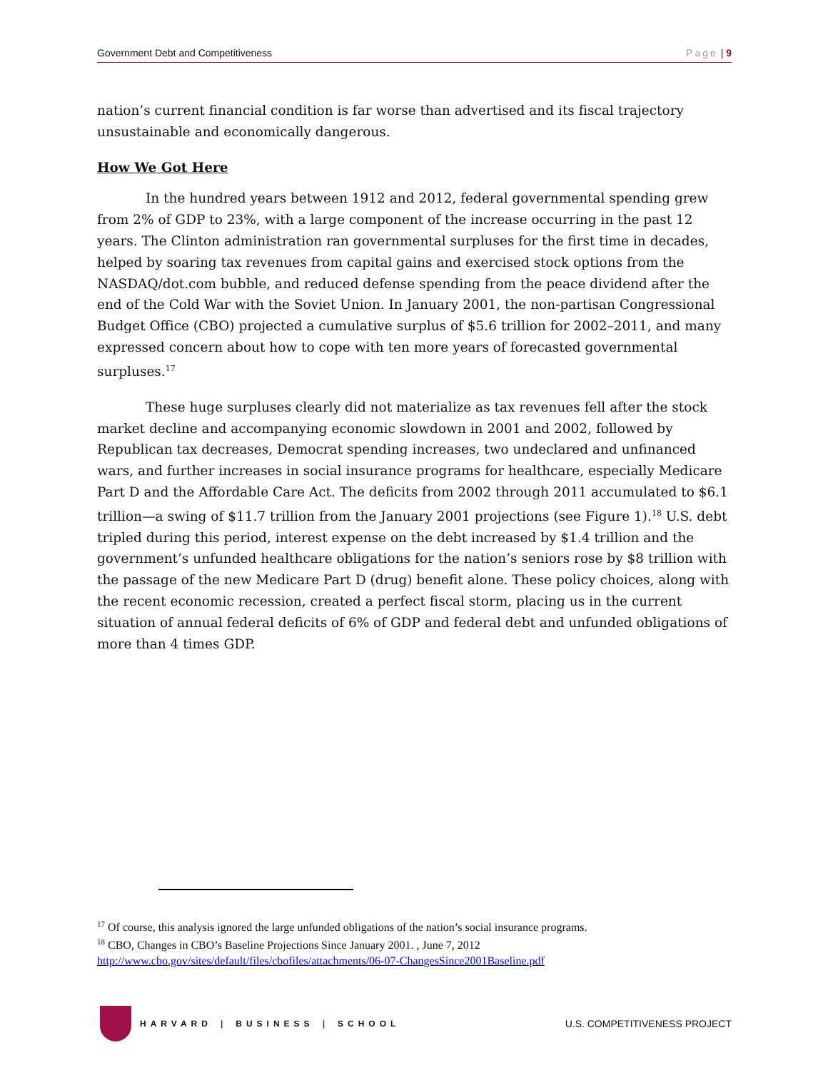Government Debt and Competitiveness Page | 9
nation’s current financial condition is far worse than advertised and its fiscal trajectory unsustainable and economically dangerous.
How We Got Here
In the hundred years between 1912 and 2012, federal governmental spending grew from 2% of GDP to 23%, with a large component of the increase occurring in the past 12 years. The Clinton administration ran governmental surpluses for the first time in decades, helped by soaring tax revenues from capital gains and exercised stock options from the NASDAQ/dot.com bubble, and reduced defense spending from the peace dividend after the end of the Cold War with the Soviet Union. In January 2001, the non-partisan Congressional Budget Office (CBO) projected a cumulative surplus of $5.6 trillion for 2002–2011, and many expressed concern about how to cope with ten more years of forecasted governmental surpluses.<sup>17</sup>
These huge surpluses clearly did not materialize as tax revenues fell after the stock market decline and accompanying economic slowdown in 2001 and 2002, followed by Republican tax decreases, Democrat spending increases, two undeclared and unfinanced wars, and further increases in social insurance programs for healthcare, especially Medicare Part D and the Affordable Care Act. The deficits from 2002 through 2011 accumulated to $6.1 trillion—a swing of $11.7 trillion from the January 2001 projections (see Figure 1).<sup>18</sup> U.S. debt tripled during this period, interest expense on the debt increased by $1.4 trillion and the government’s unfunded healthcare obligations for the nation’s seniors rose by $8 trillion with the passage of the new Medicare Part D (drug) benefit alone. These policy choices, along with the recent economic recession, created a perfect fiscal storm, placing us in the current situation of annual federal deficits of 6% of GDP and federal debt and unfunded obligations of more than 4 times GDP.
<sup>17</sup> Of course, this analysis ignored the large unfunded obligations of the nation’s social insurance programs.
<sup>18</sup> CBO, Changes in CBO’s Baseline Projections Since January 2001. , June 7, 2012
http://www.cbo.gov/sites/default/files/cbofiles/attachments/06-07-ChangesSince2001Baseline.pdf
HARVARD | BUSINESS | SCHOOL
U.S. COMPETITIVENESS PROJECT